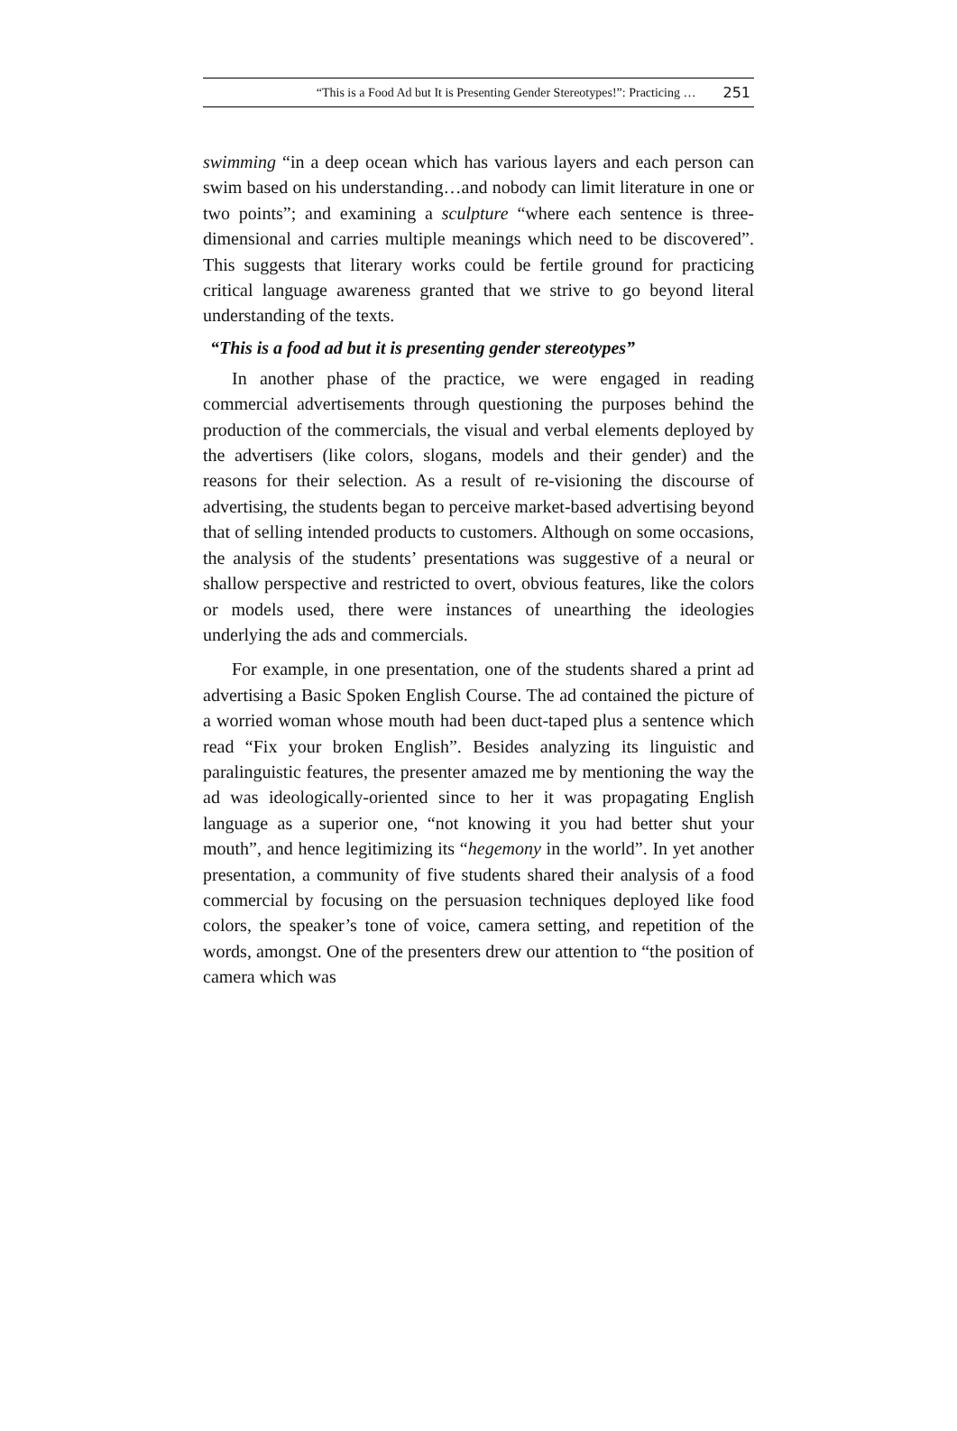“This is a Food Ad but It is Presenting Gender Stereotypes!”: Practicing … 251
swimming “in a deep ocean which has various layers and each person can swim based on his understanding…and nobody can limit literature in one or two points”; and examining a sculpture “where each sentence is three-dimensional and carries multiple meanings which need to be discovered”. This suggests that literary works could be fertile ground for practicing critical language awareness granted that we strive to go beyond literal understanding of the texts.
“This is a food ad but it is presenting gender stereotypes”
In another phase of the practice, we were engaged in reading commercial advertisements through questioning the purposes behind the production of the commercials, the visual and verbal elements deployed by the advertisers (like colors, slogans, models and their gender) and the reasons for their selection. As a result of re-visioning the discourse of advertising, the students began to perceive market-based advertising beyond that of selling intended products to customers. Although on some occasions, the analysis of the students’ presentations was suggestive of a neural or shallow perspective and restricted to overt, obvious features, like the colors or models used, there were instances of unearthing the ideologies underlying the ads and commercials.
For example, in one presentation, one of the students shared a print ad advertising a Basic Spoken English Course. The ad contained the picture of a worried woman whose mouth had been duct-taped plus a sentence which read “Fix your broken English”. Besides analyzing its linguistic and paralinguistic features, the presenter amazed me by mentioning the way the ad was ideologically-oriented since to her it was propagating English language as a superior one, “not knowing it you had better shut your mouth”, and hence legitimizing its “hegemony in the world”. In yet another presentation, a community of five students shared their analysis of a food commercial by focusing on the persuasion techniques deployed like food colors, the speaker’s tone of voice, camera setting, and repetition of the words, amongst. One of the presenters drew our attention to “the position of camera which was